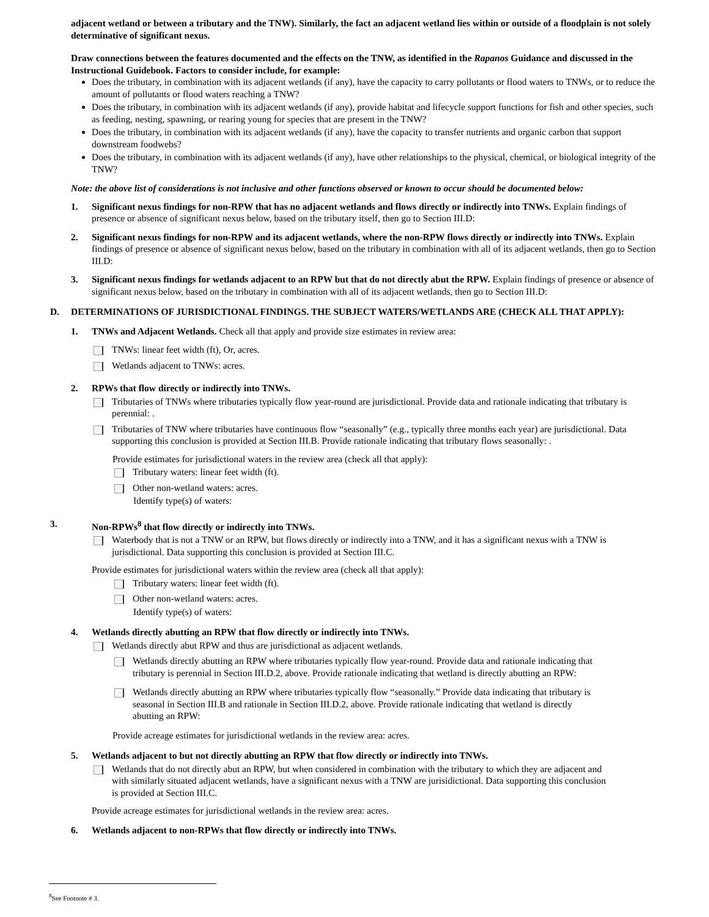adjacent wetland or between a tributary and the TNW). Similarly, the fact an adjacent wetland lies within or outside of a floodplain is not solely determinative of significant nexus.
Draw connections between the features documented and the effects on the TNW, as identified in the Rapanos Guidance and discussed in the Instructional Guidebook. Factors to consider include, for example:
Does the tributary, in combination with its adjacent wetlands (if any), have the capacity to carry pollutants or flood waters to TNWs, or to reduce the amount of pollutants or flood waters reaching a TNW?
Does the tributary, in combination with its adjacent wetlands (if any), provide habitat and lifecycle support functions for fish and other species, such as feeding, nesting, spawning, or rearing young for species that are present in the TNW?
Does the tributary, in combination with its adjacent wetlands (if any), have the capacity to transfer nutrients and organic carbon that support downstream foodwebs?
Does the tributary, in combination with its adjacent wetlands (if any), have other relationships to the physical, chemical, or biological integrity of the TNW?
Note: the above list of considerations is not inclusive and other functions observed or known to occur should be documented below:
1. Significant nexus findings for non-RPW that has no adjacent wetlands and flows directly or indirectly into TNWs. Explain findings of presence or absence of significant nexus below, based on the tributary itself, then go to Section III.D:
2. Significant nexus findings for non-RPW and its adjacent wetlands, where the non-RPW flows directly or indirectly into TNWs. Explain findings of presence or absence of significant nexus below, based on the tributary in combination with all of its adjacent wetlands, then go to Section III.D:
3. Significant nexus findings for wetlands adjacent to an RPW but that do not directly abut the RPW. Explain findings of presence or absence of significant nexus below, based on the tributary in combination with all of its adjacent wetlands, then go to Section III.D:
D. DETERMINATIONS OF JURISDICTIONAL FINDINGS. THE SUBJECT WATERS/WETLANDS ARE (CHECK ALL THAT APPLY):
1. TNWs and Adjacent Wetlands. Check all that apply and provide size estimates in review area:
TNWs: linear feet width (ft), Or, acres.
Wetlands adjacent to TNWs: acres.
2. RPWs that flow directly or indirectly into TNWs.
Tributaries of TNWs where tributaries typically flow year-round are jurisdictional. Provide data and rationale indicating that tributary is perennial: .
Tributaries of TNW where tributaries have continuous flow “seasonally” (e.g., typically three months each year) are jurisdictional. Data supporting this conclusion is provided at Section III.B. Provide rationale indicating that tributary flows seasonally: .
Provide estimates for jurisdictional waters in the review area (check all that apply):
Tributary waters: linear feet width (ft).
Other non-wetland waters: acres.
Identify type(s) of waters:
3. Non-RPWs<sup>8</sup> that flow directly or indirectly into TNWs.
Waterbody that is not a TNW or an RPW, but flows directly or indirectly into a TNW, and it has a significant nexus with a TNW is jurisdictional. Data supporting this conclusion is provided at Section III.C.
Provide estimates for jurisdictional waters within the review area (check all that apply):
Tributary waters: linear feet width (ft).
Other non-wetland waters: acres.
Identify type(s) of waters:
4. Wetlands directly abutting an RPW that flow directly or indirectly into TNWs.
Wetlands directly abut RPW and thus are jurisdictional as adjacent wetlands.
Wetlands directly abutting an RPW where tributaries typically flow year-round. Provide data and rationale indicating that tributary is perennial in Section III.D.2, above. Provide rationale indicating that wetland is directly abutting an RPW:
Wetlands directly abutting an RPW where tributaries typically flow “seasonally.” Provide data indicating that tributary is seasonal in Section III.B and rationale in Section III.D.2, above. Provide rationale indicating that wetland is directly abutting an RPW:
Provide acreage estimates for jurisdictional wetlands in the review area: acres.
5. Wetlands adjacent to but not directly abutting an RPW that flow directly or indirectly into TNWs.
Wetlands that do not directly abut an RPW, but when considered in combination with the tributary to which they are adjacent and with similarly situated adjacent wetlands, have a significant nexus with a TNW are jurisidictional. Data supporting this conclusion is provided at Section III.C.
Provide acreage estimates for jurisdictional wetlands in the review area: acres.
6. Wetlands adjacent to non-RPWs that flow directly or indirectly into TNWs.
<sup>8</sup> See Footnote # 3.